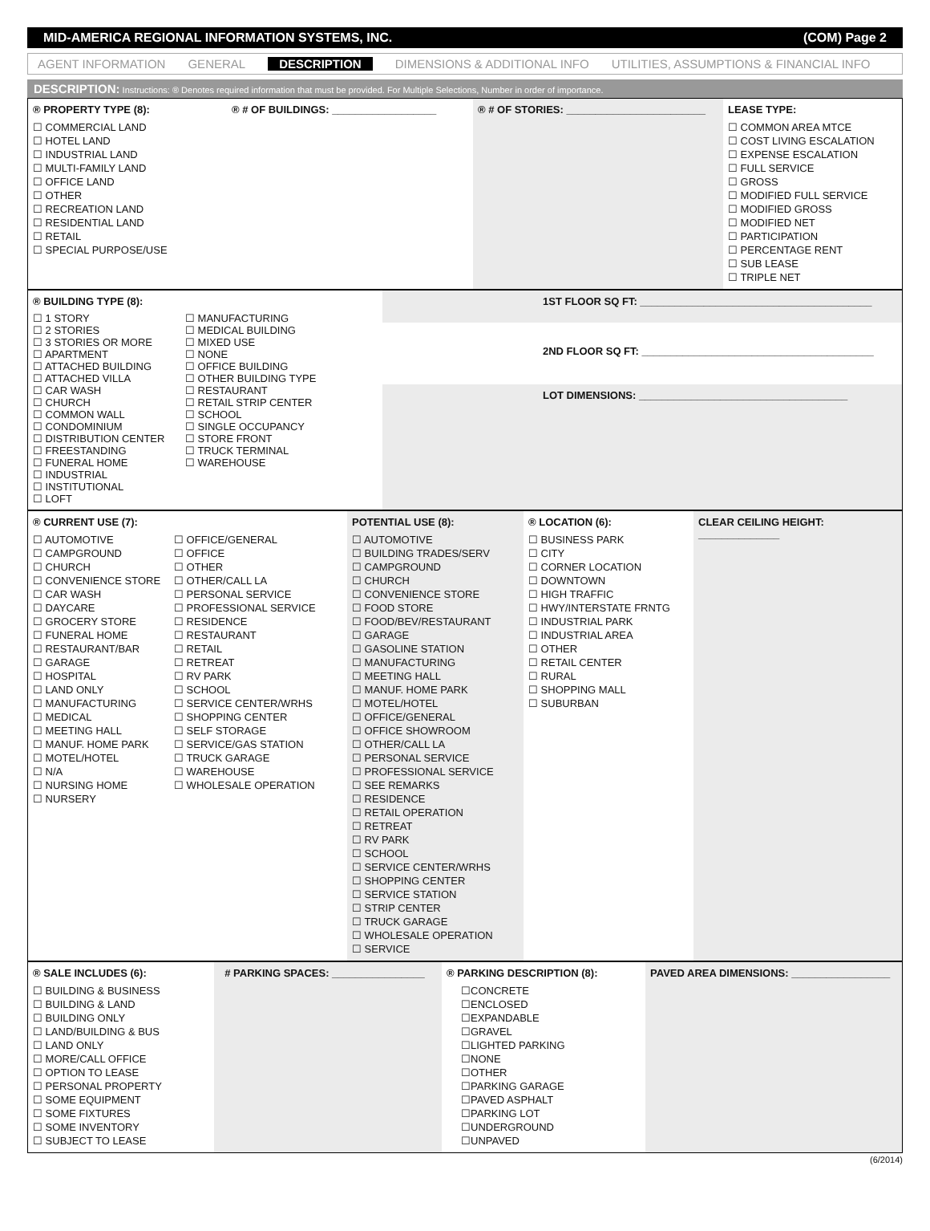MID-AMERICA REGIONAL INFORMATION SYSTEMS, INC. (COM) Page 2
AGENT INFORMATION GENERAL DESCRIPTION DIMENSIONS & ADDITIONAL INFO UTILITIES, ASSUMPTIONS & FINANCIAL INFO
DESCRIPTION: Instructions: ® Denotes required information that must be provided. For Multiple Selections, Number in order of importance.
® PROPERTY TYPE (8):
☐ COMMERCIAL LAND
☐ HOTEL LAND
☐ INDUSTRIAL LAND
☐ MULTI-FAMILY LAND
☐ OFFICE LAND
☐ OTHER
☐ RECREATION LAND
☐ RESIDENTIAL LAND
☐ RETAIL
☐ SPECIAL PURPOSE/USE
® # OF BUILDINGS: __________________ ® # OF STORIES: ________________________
LEASE TYPE:
☐ COMMON AREA MTCE
☐ COST LIVING ESCALATION
☐ EXPENSE ESCALATION
☐ FULL SERVICE
☐ GROSS
☐ MODIFIED FULL SERVICE
☐ MODIFIED GROSS
☐ MODIFIED NET
☐ PARTICIPATION
☐ PERCENTAGE RENT
☐ SUB LEASE
☐ TRIPLE NET
® BUILDING TYPE (8):
☐ 1 STORY
☐ 2 STORIES
☐ 3 STORIES OR MORE
☐ APARTMENT
☐ ATTACHED BUILDING
☐ ATTACHED VILLA
☐ CAR WASH
☐ CHURCH
☐ COMMON WALL
☐ CONDOMINIUM
☐ DISTRIBUTION CENTER
☐ FREESTANDING
☐ FUNERAL HOME
☐ INDUSTRIAL
☐ INSTITUTIONAL
☐ LOFT
☐ MANUFACTURING
☐ MEDICAL BUILDING
☐ MIXED USE
☐ NONE
☐ OFFICE BUILDING
☐ OTHER BUILDING TYPE
☐ RESTAURANT
☐ RETAIL STRIP CENTER
☐ SCHOOL
☐ SINGLE OCCUPANCY
☐ STORE FRONT
☐ TRUCK TERMINAL
☐ WAREHOUSE
1ST FLOOR SQ FT: ________________________________________
2ND FLOOR SQ FT: ________________________________________
LOT DIMENSIONS: ____________________________________
® CURRENT USE (7):
☐ AUTOMOTIVE
☐ CAMPGROUND
☐ CHURCH
☐ CONVENIENCE STORE
☐ CAR WASH
☐ DAYCARE
☐ GROCERY STORE
☐ FUNERAL HOME
☐ RESTAURANT/BAR
☐ GARAGE
☐ HOSPITAL
☐ LAND ONLY
☐ MANUFACTURING
☐ MEDICAL
☐ MEETING HALL
☐ MANUF. HOME PARK
☐ MOTEL/HOTEL
☐ N/A
☐ NURSING HOME
☐ NURSERY
☐ OFFICE/GENERAL
☐ OFFICE
☐ OTHER
☐ OTHER/CALL LA
☐ PERSONAL SERVICE
☐ PROFESSIONAL SERVICE
☐ RESIDENCE
☐ RESTAURANT
☐ RETAIL
☐ RETREAT
☐ RV PARK
☐ SCHOOL
☐ SERVICE CENTER/WRHS
☐ SHOPPING CENTER
☐ SELF STORAGE
☐ SERVICE/GAS STATION
☐ TRUCK GARAGE
☐ WAREHOUSE
☐ WHOLESALE OPERATION
POTENTIAL USE (8):
☐ AUTOMOTIVE
☐ BUILDING TRADES/SERV
☐ CAMPGROUND
☐ CHURCH
☐ CONVENIENCE STORE
☐ FOOD STORE
☐ FOOD/BEV/RESTAURANT
☐ GARAGE
☐ GASOLINE STATION
☐ MANUFACTURING
☐ MEETING HALL
☐ MANUF. HOME PARK
☐ MOTEL/HOTEL
☐ OFFICE/GENERAL
☐ OFFICE SHOWROOM
☐ OTHER/CALL LA
☐ PERSONAL SERVICE
☐ PROFESSIONAL SERVICE
☐ SEE REMARKS
☐ RESIDENCE
☐ RETAIL OPERATION
☐ RETREAT
☐ RV PARK
☐ SCHOOL
☐ SERVICE CENTER/WRHS
☐ SHOPPING CENTER
☐ SERVICE STATION
☐ STRIP CENTER
☐ TRUCK GARAGE
☐ WHOLESALE OPERATION
☐ SERVICE
® LOCATION (6):
☐ BUSINESS PARK
☐ CITY
☐ CORNER LOCATION
☐ DOWNTOWN
☐ HIGH TRAFFIC
☐ HWY/INTERSTATE FRNTG
☐ INDUSTRIAL PARK
☐ INDUSTRIAL AREA
☐ OTHER
☐ RETAIL CENTER
☐ RURAL
☐ SHOPPING MALL
☐ SUBURBAN
CLEAR CEILING HEIGHT: ______________
® SALE INCLUDES (6):
☐ BUILDING & BUSINESS
☐ BUILDING & LAND
☐ BUILDING ONLY
☐ LAND/BUILDING & BUS
☐ LAND ONLY
☐ MORE/CALL OFFICE
☐ OPTION TO LEASE
☐ PERSONAL PROPERTY
☐ SOME EQUIPMENT
☐ SOME FIXTURES
☐ SOME INVENTORY
☐ SUBJECT TO LEASE
# PARKING SPACES: ________________ ® PARKING DESCRIPTION (8):
☐CONCRETE
☐ENCLOSED
☐EXPANDABLE
☐GRAVEL
☐LIGHTED PARKING
☐NONE
☐OTHER
☐PARKING GARAGE
☐PAVED ASPHALT
☐PARKING LOT
☐UNDERGROUND
☐UNPAVED
PAVED AREA DIMENSIONS: _________________
(6/2014)